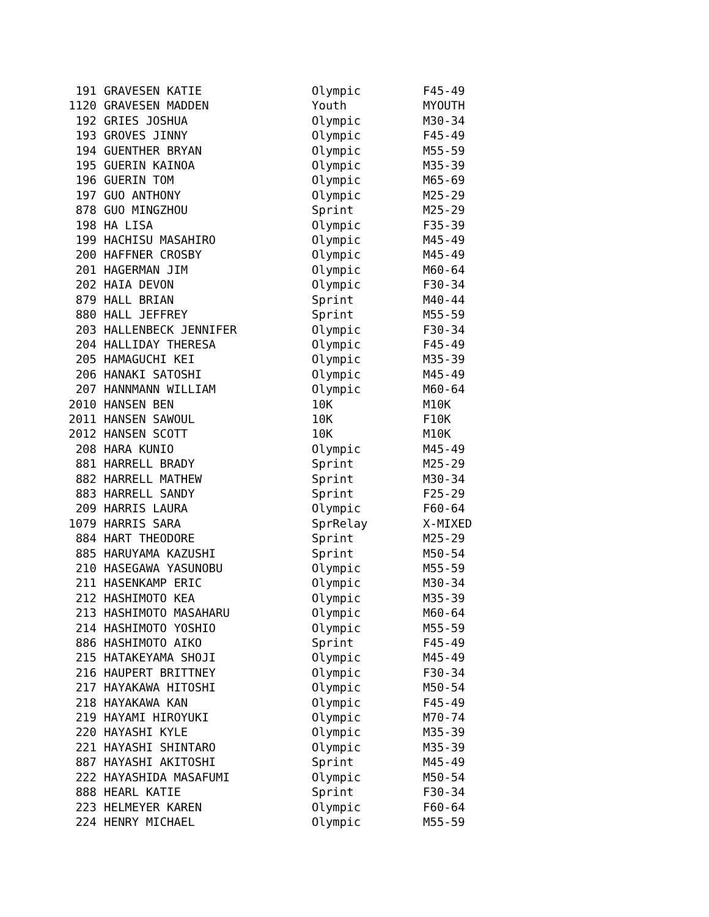| 191 | GRAVESEN KATIE | Olympic | F45-49 |
| 1120 | GRAVESEN MADDEN | Youth | MYOUTH |
| 192 | GRIES JOSHUA | Olympic | M30-34 |
| 193 | GROVES JINNY | Olympic | F45-49 |
| 194 | GUENTHER BRYAN | Olympic | M55-59 |
| 195 | GUERIN KAINOA | Olympic | M35-39 |
| 196 | GUERIN TOM | Olympic | M65-69 |
| 197 | GUO ANTHONY | Olympic | M25-29 |
| 878 | GUO MINGZHOU | Sprint | M25-29 |
| 198 | HA LISA | Olympic | F35-39 |
| 199 | HACHISU MASAHIRO | Olympic | M45-49 |
| 200 | HAFFNER CROSBY | Olympic | M45-49 |
| 201 | HAGERMAN JIM | Olympic | M60-64 |
| 202 | HAIA DEVON | Olympic | F30-34 |
| 879 | HALL BRIAN | Sprint | M40-44 |
| 880 | HALL JEFFREY | Sprint | M55-59 |
| 203 | HALLENBECK JENNIFER | Olympic | F30-34 |
| 204 | HALLIDAY THERESA | Olympic | F45-49 |
| 205 | HAMAGUCHI KEI | Olympic | M35-39 |
| 206 | HANAKI SATOSHI | Olympic | M45-49 |
| 207 | HANNMANN WILLIAM | Olympic | M60-64 |
| 2010 | HANSEN BEN | 10K | M10K |
| 2011 | HANSEN SAWOUL | 10K | F10K |
| 2012 | HANSEN SCOTT | 10K | M10K |
| 208 | HARA KUNIO | Olympic | M45-49 |
| 881 | HARRELL BRADY | Sprint | M25-29 |
| 882 | HARRELL MATHEW | Sprint | M30-34 |
| 883 | HARRELL SANDY | Sprint | F25-29 |
| 209 | HARRIS LAURA | Olympic | F60-64 |
| 1079 | HARRIS SARA | SprRelay | X-MIXED |
| 884 | HART THEODORE | Sprint | M25-29 |
| 885 | HARUYAMA KAZUSHI | Sprint | M50-54 |
| 210 | HASEGAWA YASUNOBU | Olympic | M55-59 |
| 211 | HASENKAMP ERIC | Olympic | M30-34 |
| 212 | HASHIMOTO KEA | Olympic | M35-39 |
| 213 | HASHIMOTO MASAHARU | Olympic | M60-64 |
| 214 | HASHIMOTO YOSHIO | Olympic | M55-59 |
| 886 | HASHIMOTO AIKO | Sprint | F45-49 |
| 215 | HATAKEYAMA SHOJI | Olympic | M45-49 |
| 216 | HAUPERT BRITTNEY | Olympic | F30-34 |
| 217 | HAYAKAWA HITOSHI | Olympic | M50-54 |
| 218 | HAYAKAWA KAN | Olympic | F45-49 |
| 219 | HAYAMI HIROYUKI | Olympic | M70-74 |
| 220 | HAYASHI KYLE | Olympic | M35-39 |
| 221 | HAYASHI SHINTARO | Olympic | M35-39 |
| 887 | HAYASHI AKITOSHI | Sprint | M45-49 |
| 222 | HAYASHIDA MASAFUMI | Olympic | M50-54 |
| 888 | HEARL KATIE | Sprint | F30-34 |
| 223 | HELMEYER KAREN | Olympic | F60-64 |
| 224 | HENRY MICHAEL | Olympic | M55-59 |